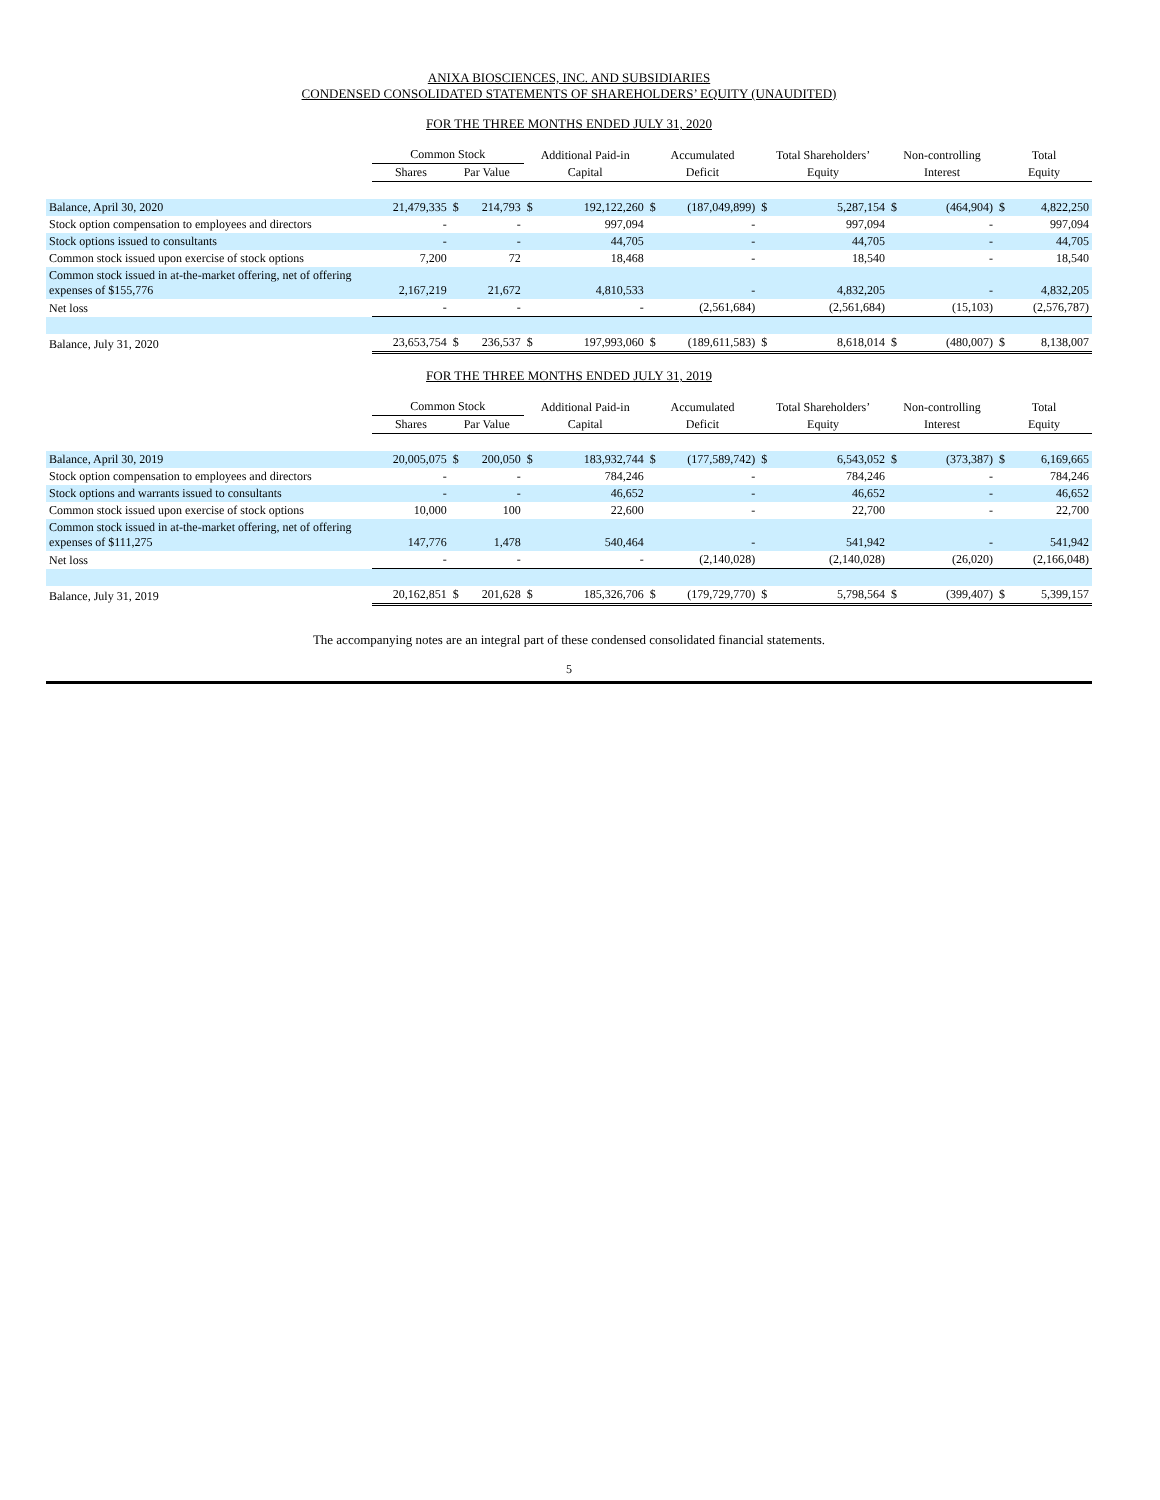ANIXA BIOSCIENCES, INC. AND SUBSIDIARIES
CONDENSED CONSOLIDATED STATEMENTS OF SHAREHOLDERS’ EQUITY (UNAUDITED)
FOR THE THREE MONTHS ENDED JULY 31, 2020
| | Common Stock | | | Additional Paid-in | | Accumulated | | Total Shareholders’ | | Non-controlling | | Total | |
| --- | --- | --- | --- | --- | --- | --- | --- | --- | --- | --- | --- | --- | --- |
| | Shares | Par Value | | Capital | | Deficit | | Equity | | Interest | | Equity | |
| Balance, April 30, 2020 | 21,479,335 | $ | 214,793 | $ | 192,122,260 | $ | (187,049,899) | $ | 5,287,154 | $ | (464,904) | $ | 4,822,250 |
| Stock option compensation to employees and directors | - | | - | | 997,094 | | - | | 997,094 | | - | | 997,094 |
| Stock options issued to consultants | - | | - | | 44,705 | | - | | 44,705 | | - | | 44,705 |
| Common stock issued upon exercise of stock options | 7,200 | | 72 | | 18,468 | | - | | 18,540 | | - | | 18,540 |
| Common stock issued in at-the-market offering, net of offering expenses of $155,776 | 2,167,219 | | 21,672 | | 4,810,533 | | - | | 4,832,205 | | - | | 4,832,205 |
| Net loss | - | | - | | - | | (2,561,684) | | (2,561,684) | | (15,103) | | (2,576,787) |
| Balance, July 31, 2020 | 23,653,754 | $ | 236,537 | $ | 197,993,060 | $ | (189,611,583) | $ | 8,618,014 | $ | (480,007) | $ | 8,138,007 |
FOR THE THREE MONTHS ENDED JULY 31, 2019
| | Common Stock | | | Additional Paid-in | | Accumulated | | Total Shareholders’ | | Non-controlling | | Total | |
| --- | --- | --- | --- | --- | --- | --- | --- | --- | --- | --- | --- | --- | --- |
| | Shares | Par Value | | Capital | | Deficit | | Equity | | Interest | | Equity | |
| Balance, April 30, 2019 | 20,005,075 | $ | 200,050 | $ | 183,932,744 | $ | (177,589,742) | $ | 6,543,052 | $ | (373,387) | $ | 6,169,665 |
| Stock option compensation to employees and directors | - | | - | | 784,246 | | - | | 784,246 | | - | | 784,246 |
| Stock options and warrants issued to consultants | - | | - | | 46,652 | | - | | 46,652 | | - | | 46,652 |
| Common stock issued upon exercise of stock options | 10,000 | | 100 | | 22,600 | | - | | 22,700 | | - | | 22,700 |
| Common stock issued in at-the-market offering, net of offering expenses of $111,275 | 147,776 | | 1,478 | | 540,464 | | - | | 541,942 | | - | | 541,942 |
| Net loss | - | | - | | - | | (2,140,028) | | (2,140,028) | | (26,020) | | (2,166,048) |
| Balance, July 31, 2019 | 20,162,851 | $ | 201,628 | $ | 185,326,706 | $ | (179,729,770) | $ | 5,798,564 | $ | (399,407) | $ | 5,399,157 |
The accompanying notes are an integral part of these condensed consolidated financial statements.
5